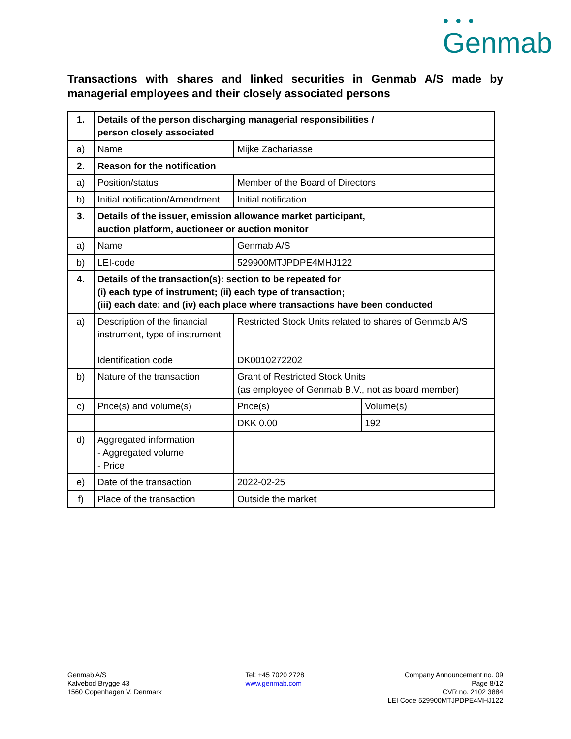● ● ●
Genmab
Transactions with shares and linked securities in Genmab A/S made by managerial employees and their closely associated persons
| 1. | Details of the person discharging managerial responsibilities / person closely associated | | |
| a) | Name | Mijke Zachariasse | |
| 2. | Reason for the notification | | |
| a) | Position/status | Member of the Board of Directors | |
| b) | Initial notification/Amendment | Initial notification | |
| 3. | Details of the issuer, emission allowance market participant, auction platform, auctioneer or auction monitor | | |
| a) | Name | Genmab A/S | |
| b) | LEI-code | 529900MTJPDPE4MHJ122 | |
| 4. | Details of the transaction(s): section to be repeated for (i) each type of instrument; (ii) each type of transaction; (iii) each date; and (iv) each place where transactions have been conducted | | |
| a) | Description of the financial instrument, type of instrument Identification code | Restricted Stock Units related to shares of Genmab A/S DK0010272202 | |
| b) | Nature of the transaction | Grant of Restricted Stock Units (as employee of Genmab B.V., not as board member) | |
| c) | Price(s) and volume(s) | Price(s) | Volume(s) |
| | | DKK 0.00 | 192 |
| d) | Aggregated information - Aggregated volume - Price | | |
| e) | Date of the transaction | 2022-02-25 | |
| f) | Place of the transaction | Outside the market | |
Genmab A/S
Kalvebod Brygge 43
1560 Copenhagen V, Denmark
Tel: +45 7020 2728
www.genmab.com
Company Announcement no. 09
Page 8/12
CVR no. 2102 3884
LEI Code 529900MTJPDPE4MHJ122